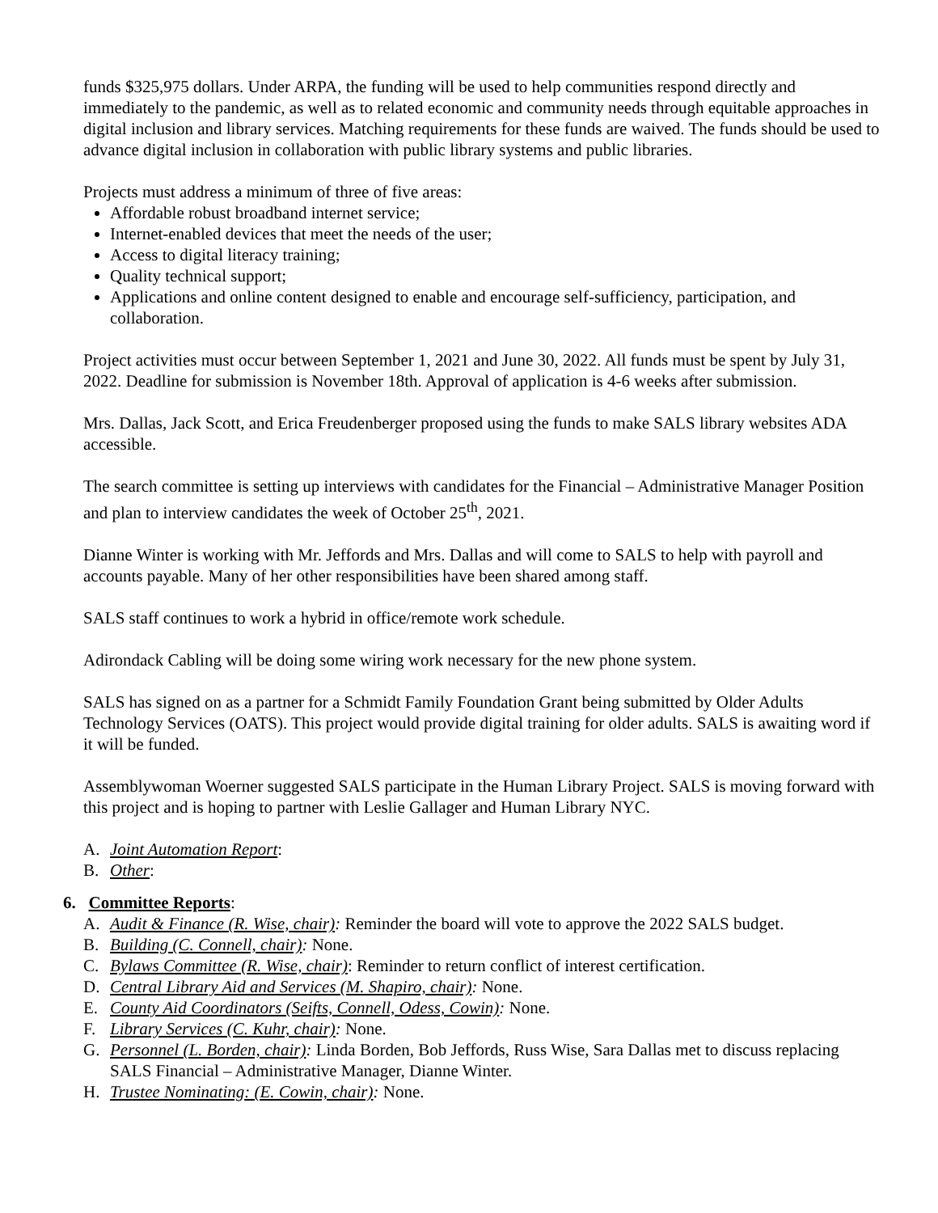funds $325,975 dollars. Under ARPA, the funding will be used to help communities respond directly and immediately to the pandemic, as well as to related economic and community needs through equitable approaches in digital inclusion and library services. Matching requirements for these funds are waived. The funds should be used to advance digital inclusion in collaboration with public library systems and public libraries.
Projects must address a minimum of three of five areas:
Affordable robust broadband internet service;
Internet-enabled devices that meet the needs of the user;
Access to digital literacy training;
Quality technical support;
Applications and online content designed to enable and encourage self-sufficiency, participation, and collaboration.
Project activities must occur between September 1, 2021 and June 30, 2022. All funds must be spent by July 31, 2022. Deadline for submission is November 18th. Approval of application is 4-6 weeks after submission.
Mrs. Dallas, Jack Scott, and Erica Freudenberger proposed using the funds to make SALS library websites ADA accessible.
The search committee is setting up interviews with candidates for the Financial – Administrative Manager Position and plan to interview candidates the week of October 25<sup>th</sup>, 2021.
Dianne Winter is working with Mr. Jeffords and Mrs. Dallas and will come to SALS to help with payroll and accounts payable. Many of her other responsibilities have been shared among staff.
SALS staff continues to work a hybrid in office/remote work schedule.
Adirondack Cabling will be doing some wiring work necessary for the new phone system.
SALS has signed on as a partner for a Schmidt Family Foundation Grant being submitted by Older Adults Technology Services (OATS). This project would provide digital training for older adults. SALS is awaiting word if it will be funded.
Assemblywoman Woerner suggested SALS participate in the Human Library Project. SALS is moving forward with this project and is hoping to partner with Leslie Gallager and Human Library NYC.
A. Joint Automation Report:
B. Other:
6. Committee Reports:
A. Audit & Finance (R. Wise, chair): Reminder the board will vote to approve the 2022 SALS budget.
B. Building (C. Connell, chair): None.
C. Bylaws Committee (R. Wise, chair): Reminder to return conflict of interest certification.
D. Central Library Aid and Services (M. Shapiro, chair): None.
E. County Aid Coordinators (Seifts, Connell, Odess, Cowin): None.
F. Library Services (C. Kuhr, chair): None.
G. Personnel (L. Borden, chair): Linda Borden, Bob Jeffords, Russ Wise, Sara Dallas met to discuss replacing SALS Financial – Administrative Manager, Dianne Winter.
H. Trustee Nominating: (E. Cowin, chair): None.